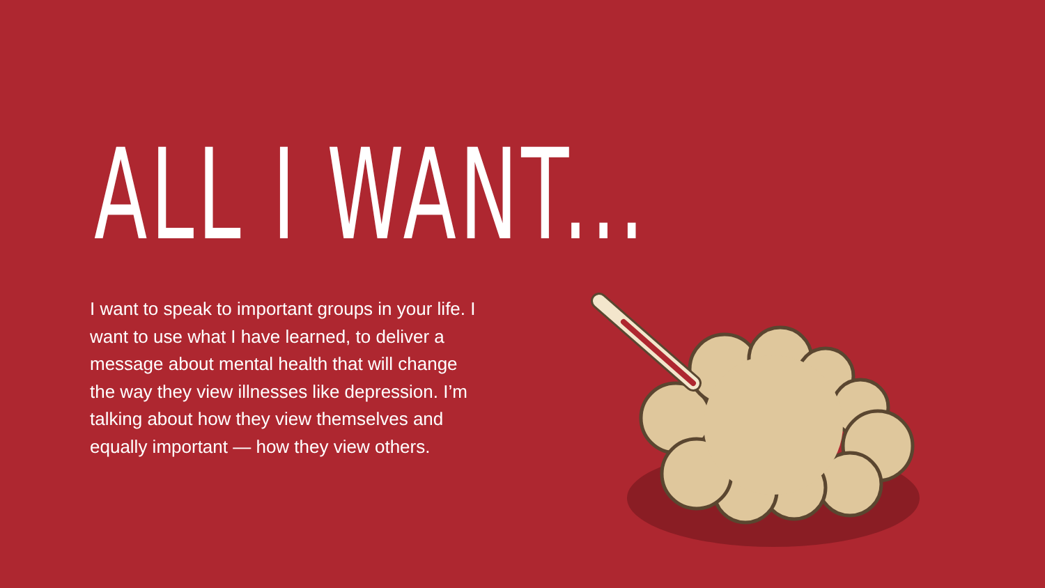ALL I WANT...
I want to speak to important groups in your life. I want to use what I have learned, to deliver a message about mental health that will change the way they view illnesses like depression. I’m talking about how they view themselves and equally important — how they view others.